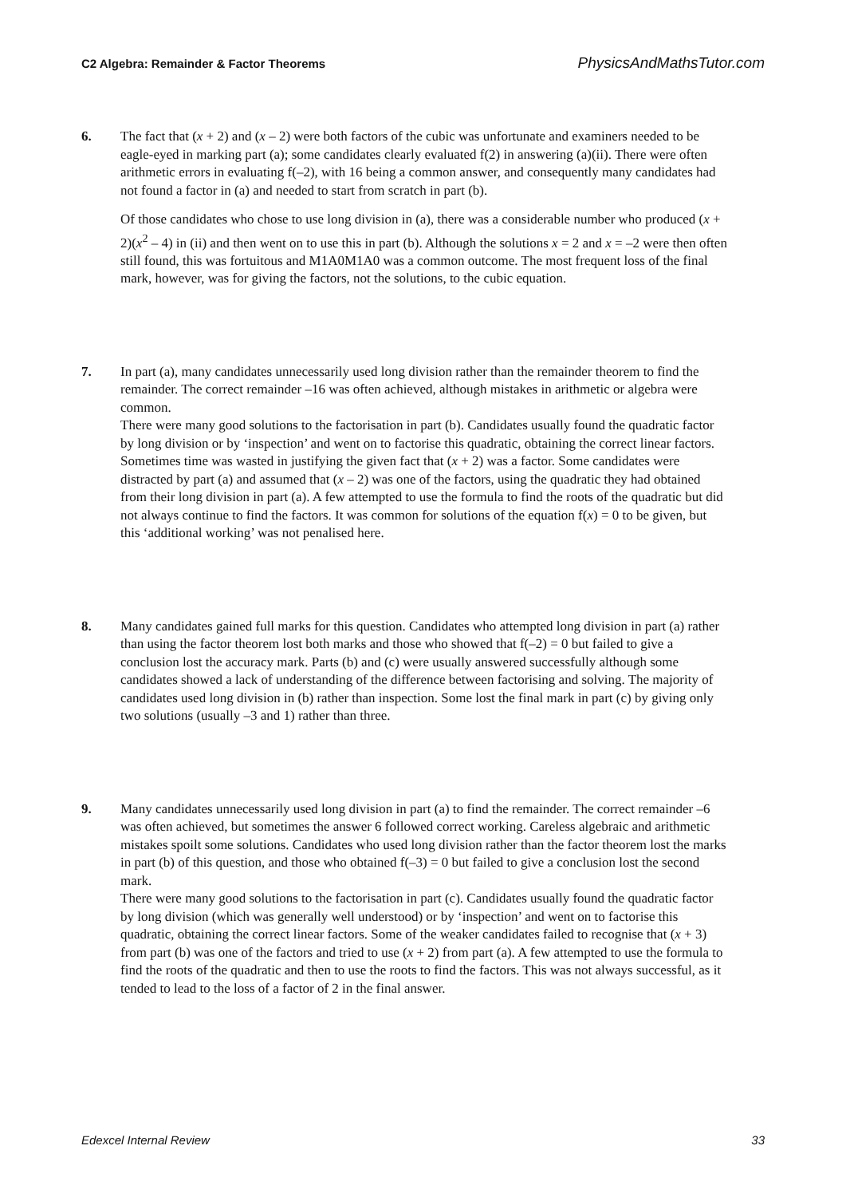C2 Algebra: Remainder & Factor Theorems PhysicsAndMathsTutor.com
6. The fact that (x + 2) and (x – 2) were both factors of the cubic was unfortunate and examiners needed to be eagle-eyed in marking part (a); some candidates clearly evaluated f(2) in answering (a)(ii). There were often arithmetic errors in evaluating f(–2), with 16 being a common answer, and consequently many candidates had not found a factor in (a) and needed to start from scratch in part (b).
Of those candidates who chose to use long division in (a), there was a considerable number who produced (x + 2)(x<sup>2</sup> – 4) in (ii) and then went on to use this in part (b). Although the solutions x = 2 and x = –2 were then often still found, this was fortuitous and M1A0M1A0 was a common outcome. The most frequent loss of the final mark, however, was for giving the factors, not the solutions, to the cubic equation.
7. In part (a), many candidates unnecessarily used long division rather than the remainder theorem to find the remainder. The correct remainder –16 was often achieved, although mistakes in arithmetic or algebra were common.
There were many good solutions to the factorisation in part (b). Candidates usually found the quadratic factor by long division or by ‘inspection’ and went on to factorise this quadratic, obtaining the correct linear factors. Sometimes time was wasted in justifying the given fact that (x + 2) was a factor. Some candidates were distracted by part (a) and assumed that (x – 2) was one of the factors, using the quadratic they had obtained from their long division in part (a). A few attempted to use the formula to find the roots of the quadratic but did not always continue to find the factors. It was common for solutions of the equation f(x) = 0 to be given, but this ‘additional working’ was not penalised here.
8. Many candidates gained full marks for this question. Candidates who attempted long division in part (a) rather than using the factor theorem lost both marks and those who showed that f(–2) = 0 but failed to give a conclusion lost the accuracy mark. Parts (b) and (c) were usually answered successfully although some candidates showed a lack of understanding of the difference between factorising and solving. The majority of candidates used long division in (b) rather than inspection. Some lost the final mark in part (c) by giving only two solutions (usually –3 and 1) rather than three.
9. Many candidates unnecessarily used long division in part (a) to find the remainder. The correct remainder –6 was often achieved, but sometimes the answer 6 followed correct working. Careless algebraic and arithmetic mistakes spoilt some solutions. Candidates who used long division rather than the factor theorem lost the marks in part (b) of this question, and those who obtained f(–3) = 0 but failed to give a conclusion lost the second mark.
There were many good solutions to the factorisation in part (c). Candidates usually found the quadratic factor by long division (which was generally well understood) or by ‘inspection’ and went on to factorise this quadratic, obtaining the correct linear factors. Some of the weaker candidates failed to recognise that (x + 3) from part (b) was one of the factors and tried to use (x + 2) from part (a). A few attempted to use the formula to find the roots of the quadratic and then to use the roots to find the factors. This was not always successful, as it tended to lead to the loss of a factor of 2 in the final answer.
Edexcel Internal Review 33